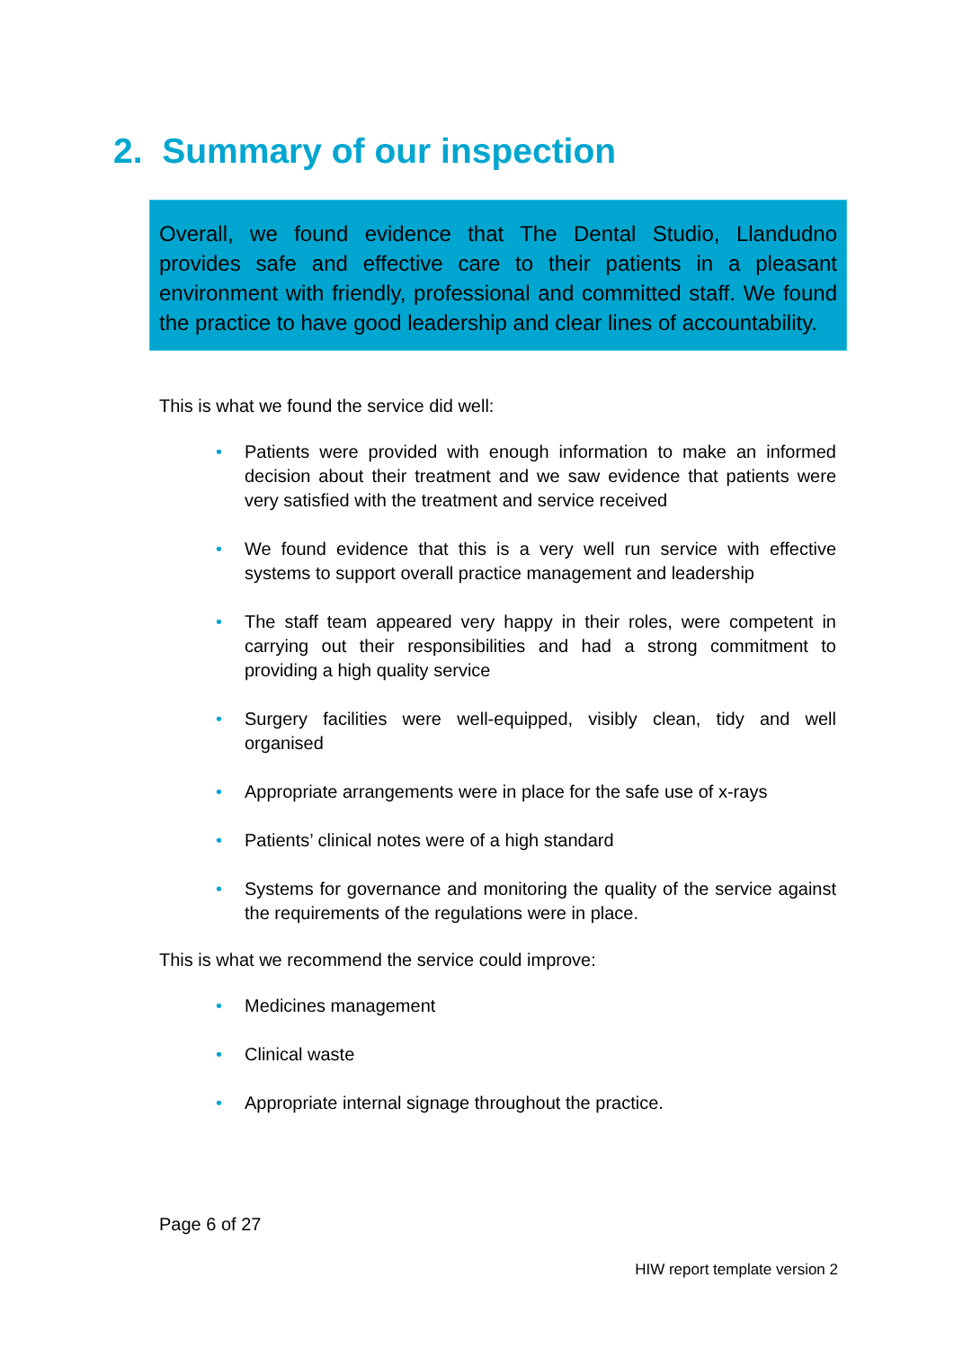2. Summary of our inspection
Overall, we found evidence that The Dental Studio, Llandudno provides safe and effective care to their patients in a pleasant environment with friendly, professional and committed staff. We found the practice to have good leadership and clear lines of accountability.
This is what we found the service did well:
• Patients were provided with enough information to make an informed decision about their treatment and we saw evidence that patients were very satisfied with the treatment and service received
• We found evidence that this is a very well run service with effective systems to support overall practice management and leadership
• The staff team appeared very happy in their roles, were competent in carrying out their responsibilities and had a strong commitment to providing a high quality service
• Surgery facilities were well-equipped, visibly clean, tidy and well organised
• Appropriate arrangements were in place for the safe use of x-rays
• Patients’ clinical notes were of a high standard
• Systems for governance and monitoring the quality of the service against the requirements of the regulations were in place.
This is what we recommend the service could improve:
• Medicines management
• Clinical waste
• Appropriate internal signage throughout the practice.
Page 6 of 27
HIW report template version 2